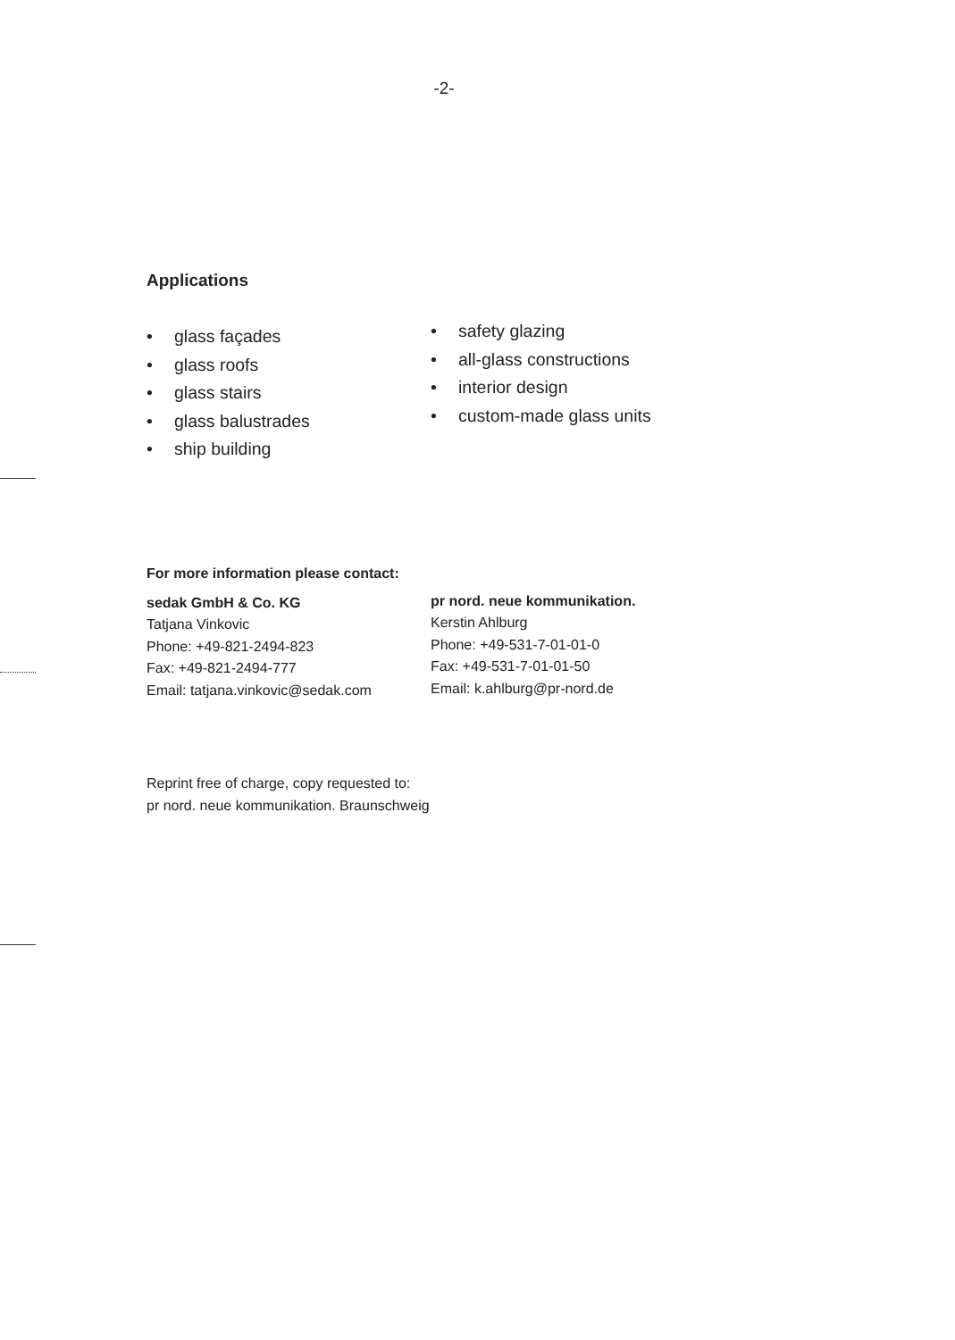-2-
Applications
• glass façades
• glass roofs
• glass stairs
• glass balustrades
• ship building
• safety glazing
• all-glass constructions
• interior design
• custom-made glass units
For more information please contact:
sedak GmbH & Co. KG
Tatjana Vinkovic
Phone: +49-821-2494-823
Fax: +49-821-2494-777
Email: tatjana.vinkovic@sedak.com
pr nord. neue kommunikation.
Kerstin Ahlburg
Phone: +49-531-7-01-01-0
Fax: +49-531-7-01-01-50
Email: k.ahlburg@pr-nord.de
Reprint free of charge, copy requested to:
pr nord. neue kommunikation. Braunschweig